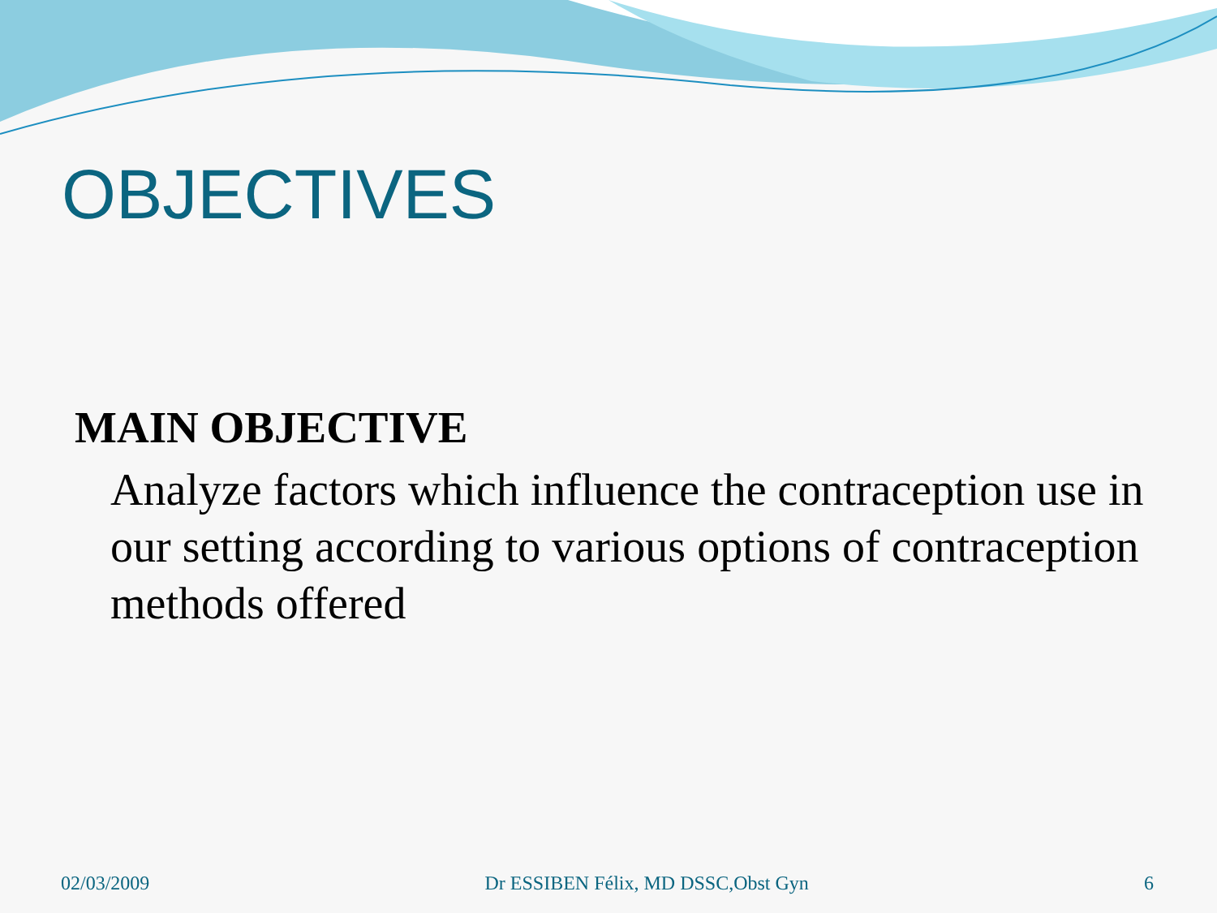OBJECTIVES
MAIN OBJECTIVE
Analyze factors which influence the contraception use in our setting according to various options of contraception methods offered
02/03/2009 Dr ESSIBEN Félix, MD DSSC,Obst Gyn 6